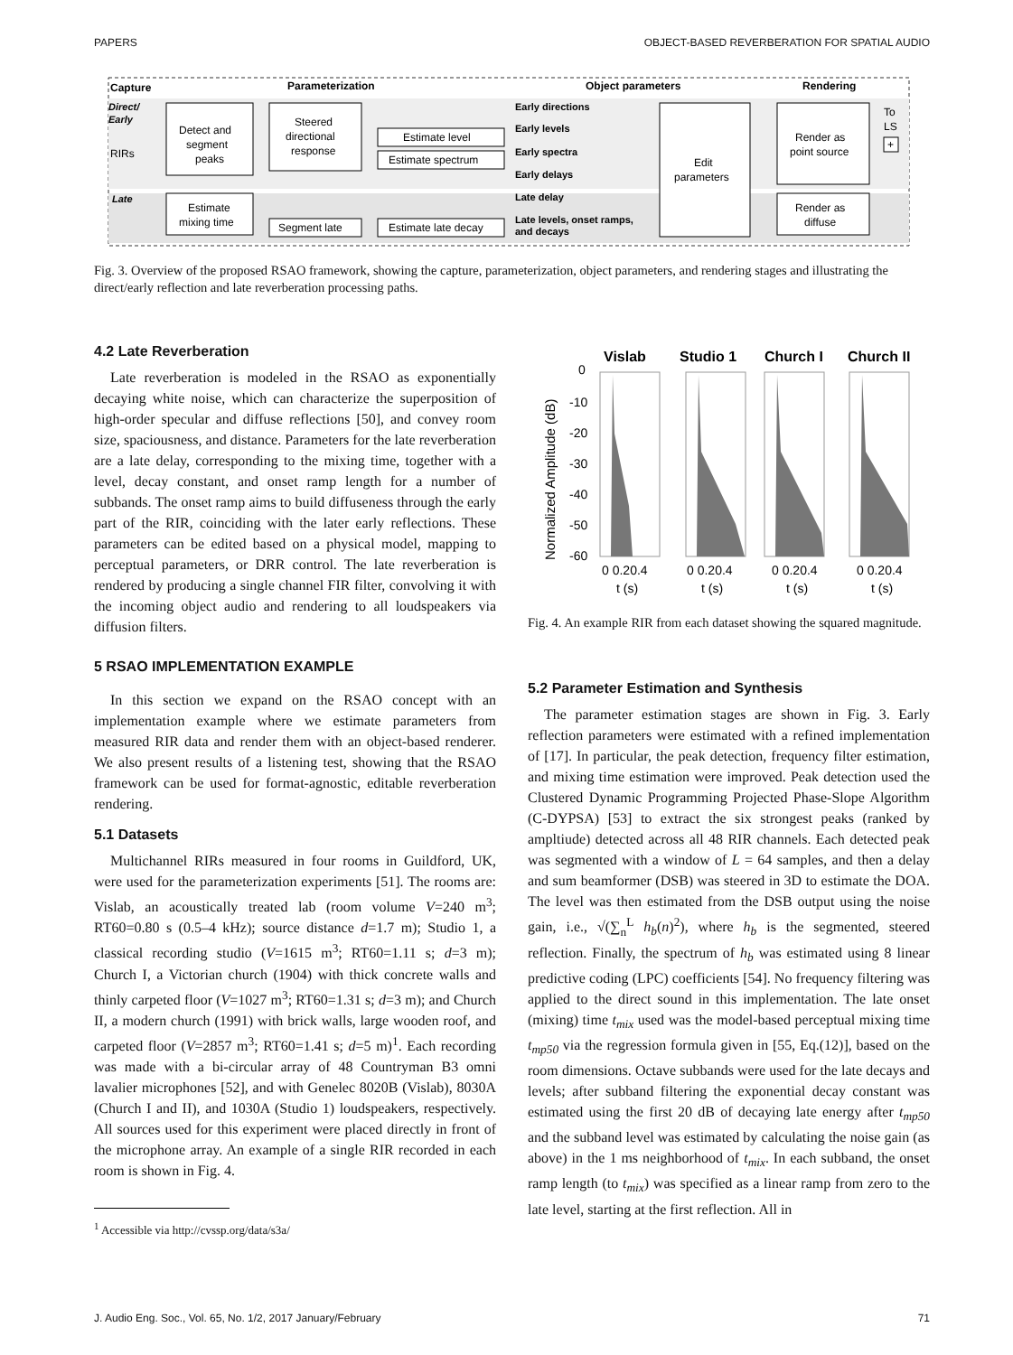PAPERS OBJECT-BASED REVERBERATION FOR SPATIAL AUDIO
Capture
Parameterization
Object parameters
Rendering
Direct/
Early
RIRs
Late
Detect and
segment
peaks
Steered
directional
response
Estimate level
Estimate spectrum
Estimate
mixing time
Segment late
Estimate late decay
Early directions
Early levels
Early spectra
Early delays
Late delay
Late levels, onset ramps,
and decays
Edit
parameters
Render as
point source
Render as
diffuse
To
LS
+
Fig. 3. Overview of the proposed RSAO framework, showing the capture, parameterization, object parameters, and rendering stages and illustrating the direct/early reflection and late reverberation processing paths.
4.2 Late Reverberation
Late reverberation is modeled in the RSAO as exponentially decaying white noise, which can characterize the superposition of high-order specular and diffuse reflections [50], and convey room size, spaciousness, and distance. Parameters for the late reverberation are a late delay, corresponding to the mixing time, together with a level, decay constant, and onset ramp length for a number of subbands. The onset ramp aims to build diffuseness through the early part of the RIR, coinciding with the later early reflections. These parameters can be edited based on a physical model, mapping to perceptual parameters, or DRR control. The late reverberation is rendered by producing a single channel FIR filter, convolving it with the incoming object audio and rendering to all loudspeakers via diffusion filters.
5 RSAO IMPLEMENTATION EXAMPLE
In this section we expand on the RSAO concept with an implementation example where we estimate parameters from measured RIR data and render them with an object-based renderer. We also present results of a listening test, showing that the RSAO framework can be used for format-agnostic, editable reverberation rendering.
5.1 Datasets
Multichannel RIRs measured in four rooms in Guildford, UK, were used for the parameterization experiments [51]. The rooms are: Vislab, an acoustically treated lab (room volume V=240 m<sup>3</sup>; RT60=0.80 s (0.5–4 kHz); source distance d=1.7 m); Studio 1, a classical recording studio (V=1615 m<sup>3</sup>; RT60=1.11 s; d=3 m); Church I, a Victorian church (1904) with thick concrete walls and thinly carpeted floor (V=1027 m<sup>3</sup>; RT60=1.31 s; d=3 m); and Church II, a modern church (1991) with brick walls, large wooden roof, and carpeted floor (V=2857 m<sup>3</sup>; RT60=1.41 s; d=5 m)<sup>1</sup>. Each recording was made with a bi-circular array of 48 Countryman B3 omni lavalier microphones [52], and with Genelec 8020B (Vislab), 8030A (Church I and II), and 1030A (Studio 1) loudspeakers, respectively. All sources used for this experiment were placed directly in front of the microphone array. An example of a single RIR recorded in each room is shown in Fig. 4.
<sup>1</sup> Accessible via http://cvssp.org/data/s3a/
Normalized Amplitude (dB)
0
-10
-20
-30
-40
-50
-60
Vislab
Studio 1
Church I
Church II
0 0.20.4
0 0.20.4
0 0.20.4
0 0.20.4
t (s)
t (s)
t (s)
t (s)
Fig. 4. An example RIR from each dataset showing the squared magnitude.
5.2 Parameter Estimation and Synthesis
The parameter estimation stages are shown in Fig. 3. Early reflection parameters were estimated with a refined implementation of [17]. In particular, the peak detection, frequency filter estimation, and mixing time estimation were improved. Peak detection used the Clustered Dynamic Programming Projected Phase-Slope Algorithm (C-DYPSA) [53] to extract the six strongest peaks (ranked by ampltiude) detected across all 48 RIR channels. Each detected peak was segmented with a window of L = 64 samples, and then a delay and sum beamformer (DSB) was steered in 3D to estimate the DOA. The level was then estimated from the DSB output using the noise gain, i.e., √(∑<sub>n</sub><sup>L</sup> h<sub>b</sub>(n)<sup>2</sup>), where h<sub>b</sub> is the segmented, steered reflection. Finally, the spectrum of h<sub>b</sub> was estimated using 8 linear predictive coding (LPC) coefficients [54]. No frequency filtering was applied to the direct sound in this implementation. The late onset (mixing) time t<sub>mix</sub> used was the model-based perceptual mixing time t<sub>mp50</sub> via the regression formula given in [55, Eq.(12)], based on the room dimensions. Octave subbands were used for the late decays and levels; after subband filtering the exponential decay constant was estimated using the first 20 dB of decaying late energy after t<sub>mp50</sub> and the subband level was estimated by calculating the noise gain (as above) in the 1 ms neighborhood of t<sub>mix</sub>. In each subband, the onset ramp length (to t<sub>mix</sub>) was specified as a linear ramp from zero to the late level, starting at the first reflection. All in
J. Audio Eng. Soc., Vol. 65, No. 1/2, 2017 January/February 71